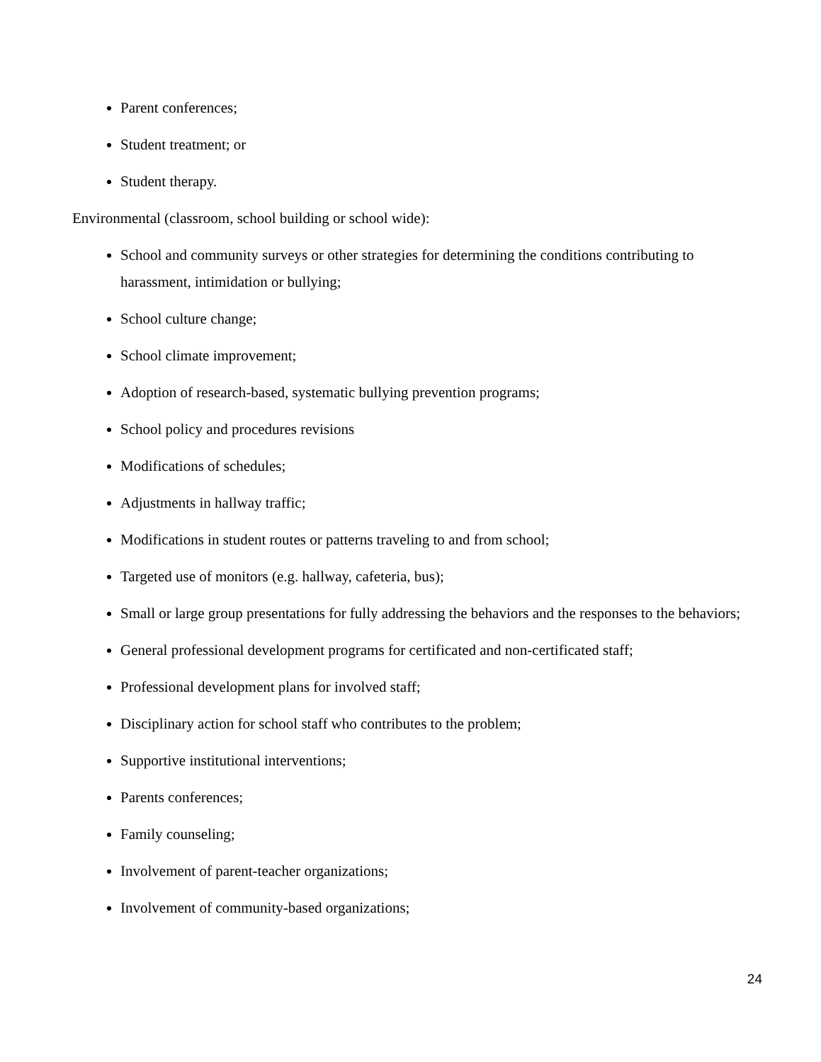Parent conferences;
Student treatment; or
Student therapy.
Environmental (classroom, school building or school wide):
School and community surveys or other strategies for determining the conditions contributing to harassment, intimidation or bullying;
School culture change;
School climate improvement;
Adoption of research-based, systematic bullying prevention programs;
School policy and procedures revisions
Modifications of schedules;
Adjustments in hallway traffic;
Modifications in student routes or patterns traveling to and from school;
Targeted use of monitors (e.g. hallway, cafeteria, bus);
Small or large group presentations for fully addressing the behaviors and the responses to the behaviors;
General professional development programs for certificated and non-certificated staff;
Professional development plans for involved staff;
Disciplinary action for school staff who contributes to the problem;
Supportive institutional interventions;
Parents conferences;
Family counseling;
Involvement of parent-teacher organizations;
Involvement of community-based organizations;
24